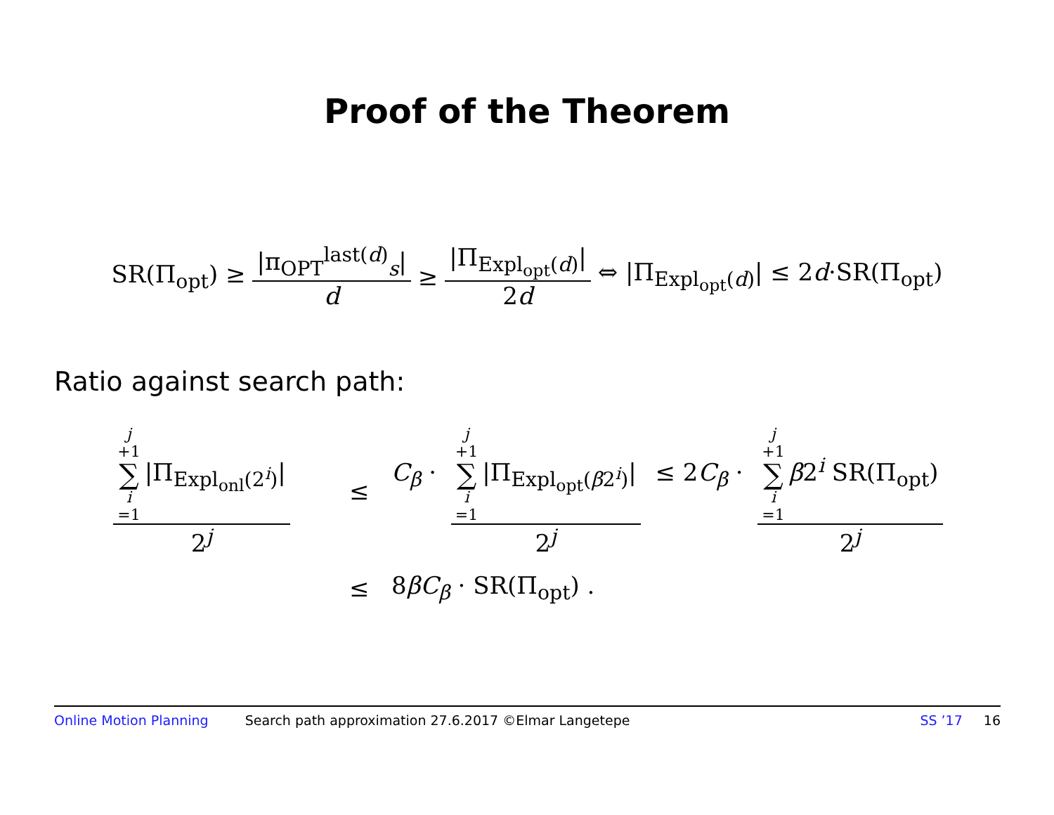Proof of the Theorem
SR(Π<sub>opt</sub>) ≥ |π<sub>OPT</sub><sup>last(d)</sup><sub>s</sub>| d ≥ |Π<sub>Expl<sub>opt</sub>(d)</sub>| 2d ⇔ |Π<sub>Expl<sub>opt</sub>(d)</sub>| ≤ 2d·SR(Π<sub>opt</sub>)
Ratio against search path:
j +1 ∑ i =1 |Π<sub>Expl<sub>onl</sub>(2<sup>i</sup>)</sub>| 2<sup>j</sup> ≤ C<sub>β</sub> · j +1 ∑ i =1 |Π<sub>Expl<sub>opt</sub>(β2<sup>i</sup>)</sub>| 2<sup>j</sup> ≤ 2C<sub>β</sub> · j +1 ∑ i =1 β2<sup>i</sup> SR(Π<sub>opt</sub>) 2<sup>j</sup> ≤ 8βC<sub>β</sub> · SR(Π<sub>opt</sub>) .
Online Motion Planning Search path approximation 27.6.2017 ©Elmar Langetepe SS ’17 16